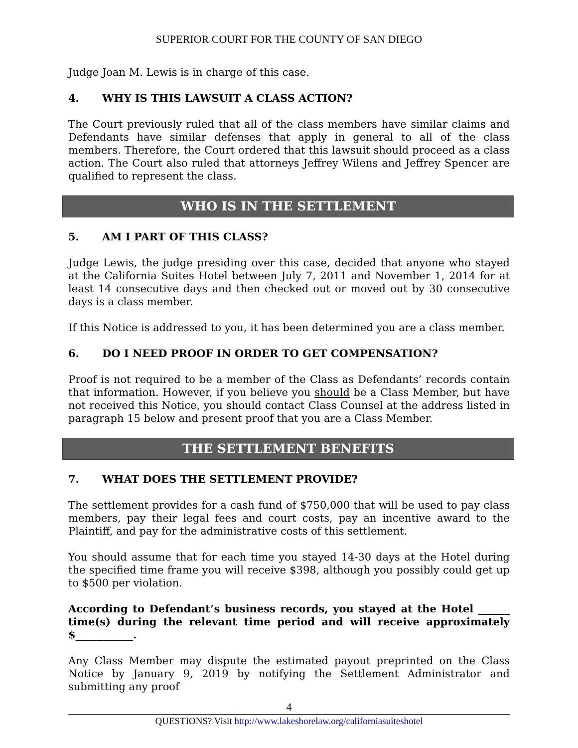SUPERIOR COURT FOR THE COUNTY OF SAN DIEGO
Judge Joan M. Lewis is in charge of this case.
4. WHY IS THIS LAWSUIT A CLASS ACTION?
The Court previously ruled that all of the class members have similar claims and Defendants have similar defenses that apply in general to all of the class members. Therefore, the Court ordered that this lawsuit should proceed as a class action. The Court also ruled that attorneys Jeffrey Wilens and Jeffrey Spencer are qualified to represent the class.
WHO IS IN THE SETTLEMENT
5. AM I PART OF THIS CLASS?
Judge Lewis, the judge presiding over this case, decided that anyone who stayed at the California Suites Hotel between July 7, 2011 and November 1, 2014 for at least 14 consecutive days and then checked out or moved out by 30 consecutive days is a class member.
If this Notice is addressed to you, it has been determined you are a class member.
6. DO I NEED PROOF IN ORDER TO GET COMPENSATION?
Proof is not required to be a member of the Class as Defendants’ records contain that information. However, if you believe you should be a Class Member, but have not received this Notice, you should contact Class Counsel at the address listed in paragraph 15 below and present proof that you are a Class Member.
THE SETTLEMENT BENEFITS
7. WHAT DOES THE SETTLEMENT PROVIDE?
The settlement provides for a cash fund of $750,000 that will be used to pay class members, pay their legal fees and court costs, pay an incentive award to the Plaintiff, and pay for the administrative costs of this settlement.
You should assume that for each time you stayed 14-30 days at the Hotel during the specified time frame you will receive $398, although you possibly could get up to $500 per violation.
According to Defendant’s business records, you stayed at the Hotel ______ time(s) during the relevant time period and will receive approximately $___________.
Any Class Member may dispute the estimated payout preprinted on the Class Notice by January 9, 2019 by notifying the Settlement Administrator and submitting any proof
4
QUESTIONS? Visit http://www.lakeshorelaw.org/californiasuiteshotel